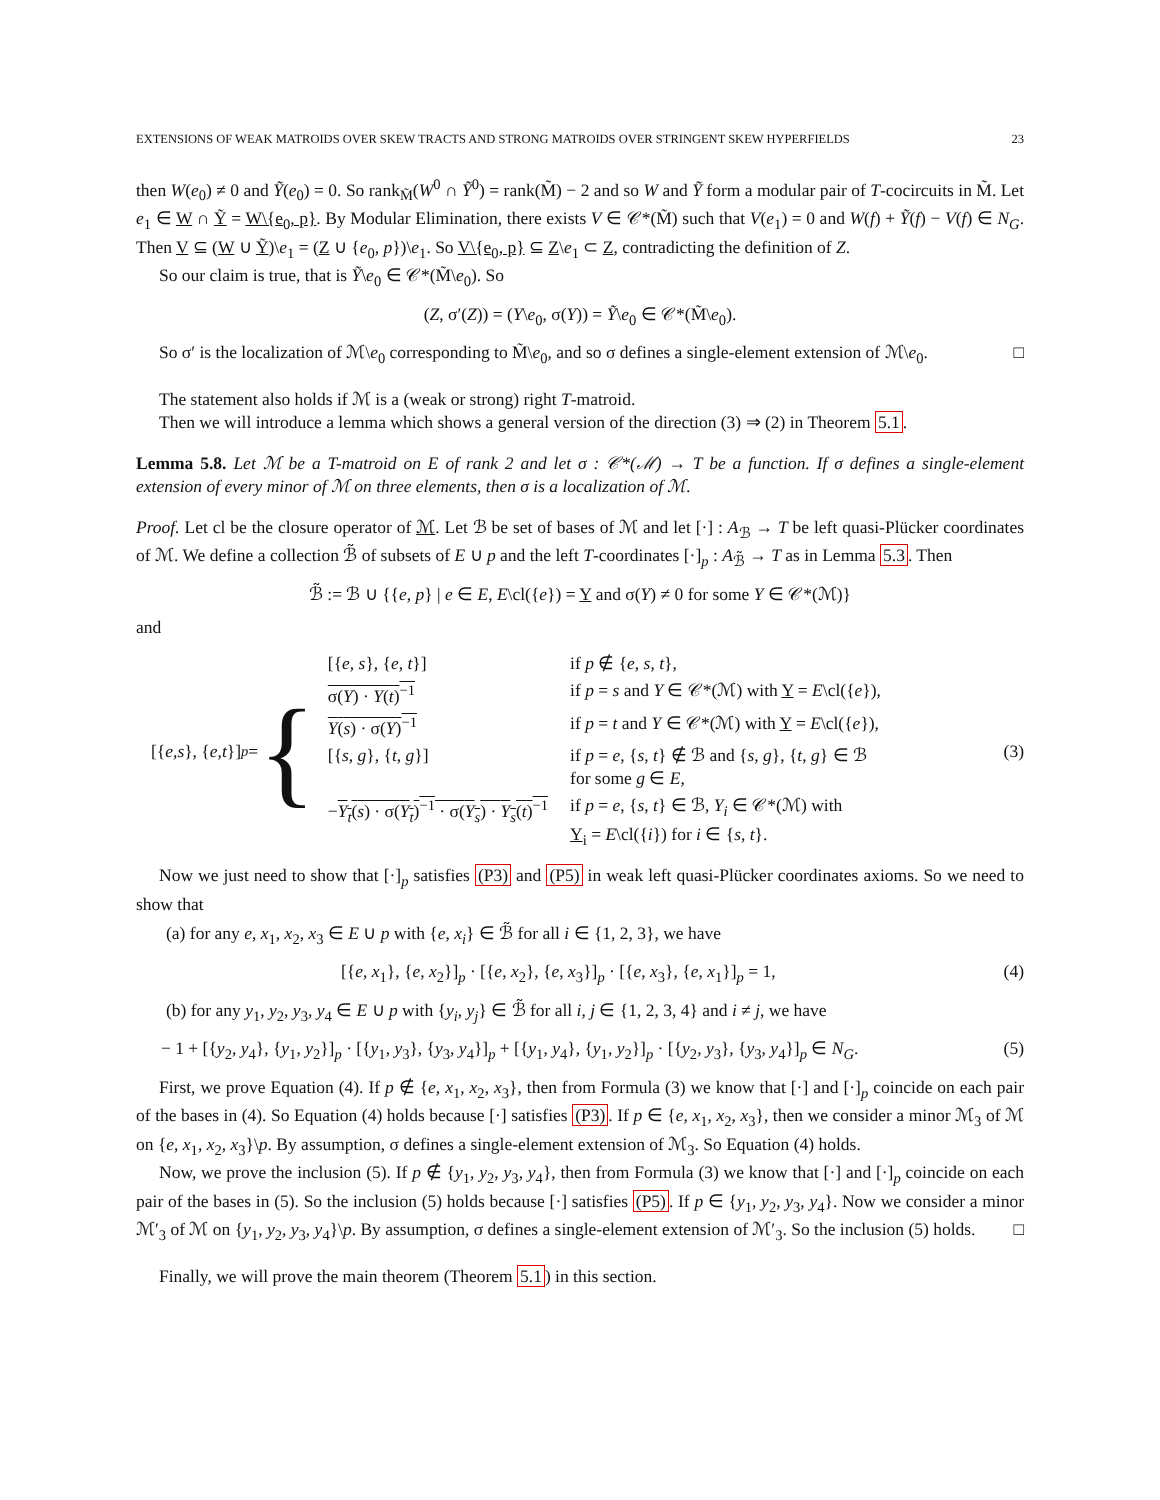EXTENSIONS OF WEAK MATROIDS OVER SKEW TRACTS AND STRONG MATROIDS OVER STRINGENT SKEW HYPERFIELDS 23
then W(e<sub>0</sub>) ≠ 0 and Ỹ(e<sub>0</sub>) = 0. So rank<sub>M̃</sub>(W<sup>0</sup> ∩ Ỹ<sup>0</sup>) = rank(M̃) − 2 and so W and Ỹ form a modular pair of T-cocircuits in M̃. Let e<sub>1</sub> ∈ W ∩ Ỹ = W\{e<sub>0</sub>, p}. By Modular Elimination, there exists V ∈ 𝒞*(M̃) such that V(e<sub>1</sub>) = 0 and W(f) + Ỹ(f) − V(f) ∈ N<sub>G</sub>. Then V ⊆ (W ∪ Ỹ)\e<sub>1</sub> = (Z ∪ {e<sub>0</sub>, p})\e<sub>1</sub>. So V\{e<sub>0</sub>, p} ⊆ Z\e<sub>1</sub> ⊂ Z, contradicting the definition of Z.
So our claim is true, that is Ỹ\e<sub>0</sub> ∈ 𝒞*(M̃\e<sub>0</sub>). So
(Z, σ′(Z)) = (Y\e<sub>0</sub>, σ(Y)) = Ỹ\e<sub>0</sub> ∈ 𝒞*(M̃\e<sub>0</sub>).
So σ′ is the localization of ℳ\e<sub>0</sub> corresponding to M̃\e<sub>0</sub>, and so σ defines a single-element extension of ℳ\e<sub>0</sub>. □
The statement also holds if ℳ is a (weak or strong) right T-matroid.
Then we will introduce a lemma which shows a general version of the direction (3) ⇒ (2) in Theorem 5.1.
Lemma 5.8. Let ℳ be a T-matroid on E of rank 2 and let σ : 𝒞*(ℳ) → T be a function. If σ defines a single-element extension of every minor of ℳ on three elements, then σ is a localization of ℳ.
Proof. Let cl be the closure operator of ℳ. Let ℬ be set of bases of ℳ and let [·] : A<sub>ℬ</sub> → T be left quasi-Plücker coordinates of ℳ. We define a collection ℬ̃ of subsets of E ∪ p and the left T-coordinates [·]<sub>p</sub> : A<sub>ℬ̃</sub> → T as in Lemma 5.3. Then
ℬ̃ := ℬ ∪ {{e, p} | e ∈ E, E\cl({e}) = Y and σ(Y) ≠ 0 for some Y ∈ 𝒞*(ℳ)}
and
[{ e, s }, { e, t }]<sub>p</sub> = {
| [{ e , s }, { e , t }] | if p ∉ { e , s , t }, |
| σ( Y ) · Y ( t )<sup>−1</sup> | if p = s and Y ∈ 𝒞*(ℳ) with Y = E \cl({ e }), |
| Y ( s ) · σ( Y )<sup>−1</sup> | if p = t and Y ∈ 𝒞*(ℳ) with Y = E \cl({ e }), |
| [{ s , g }, { t , g }] | if p = e , { s , t } ∉ ℬ and { s , g }, { t , g } ∈ ℬ for some g ∈ E , |
| − Y<sub>t</sub> ( s ) · σ( Y<sub>t</sub> )<sup>−1</sup> · σ( Y<sub>s</sub> ) · Y<sub>s</sub> ( t )<sup>−1</sup> | if p = e , { s , t } ∈ ℬ, Y<sub>i</sub> ∈ 𝒞*(ℳ) with Y<sub>i</sub> = E \cl({ i }) for i ∈ { s , t }. |
(3)
Now we just need to show that [·]<sub>p</sub> satisfies (P3) and (P5) in weak left quasi-Plücker coordinates axioms. So we need to show that
(a) for any e, x<sub>1</sub>, x<sub>2</sub>, x<sub>3</sub> ∈ E ∪ p with {e, x<sub>i</sub>} ∈ ℬ̃ for all i ∈ {1, 2, 3}, we have
[{e, x<sub>1</sub>}, {e, x<sub>2</sub>}]<sub>p</sub> · [{e, x<sub>2</sub>}, {e, x<sub>3</sub>}]<sub>p</sub> · [{e, x<sub>3</sub>}, {e, x<sub>1</sub>}]<sub>p</sub> = 1, (4)
(b) for any y<sub>1</sub>, y<sub>2</sub>, y<sub>3</sub>, y<sub>4</sub> ∈ E ∪ p with {y<sub>i</sub>, y<sub>j</sub>} ∈ ℬ̃ for all i, j ∈ {1, 2, 3, 4} and i ≠ j, we have
− 1 + [{y<sub>2</sub>, y<sub>4</sub>}, {y<sub>1</sub>, y<sub>2</sub>}]<sub>p</sub> · [{y<sub>1</sub>, y<sub>3</sub>}, {y<sub>3</sub>, y<sub>4</sub>}]<sub>p</sub> + [{y<sub>1</sub>, y<sub>4</sub>}, {y<sub>1</sub>, y<sub>2</sub>}]<sub>p</sub> · [{y<sub>2</sub>, y<sub>3</sub>}, {y<sub>3</sub>, y<sub>4</sub>}]<sub>p</sub> ∈ N<sub>G</sub>. (5)
First, we prove Equation (4). If p ∉ {e, x<sub>1</sub>, x<sub>2</sub>, x<sub>3</sub>}, then from Formula (3) we know that [·] and [·]<sub>p</sub> coincide on each pair of the bases in (4). So Equation (4) holds because [·] satisfies (P3). If p ∈ {e, x<sub>1</sub>, x<sub>2</sub>, x<sub>3</sub>}, then we consider a minor ℳ<sub>3</sub> of ℳ on {e, x<sub>1</sub>, x<sub>2</sub>, x<sub>3</sub>}\p. By assumption, σ defines a single-element extension of ℳ<sub>3</sub>. So Equation (4) holds.
Now, we prove the inclusion (5). If p ∉ {y<sub>1</sub>, y<sub>2</sub>, y<sub>3</sub>, y<sub>4</sub>}, then from Formula (3) we know that [·] and [·]<sub>p</sub> coincide on each pair of the bases in (5). So the inclusion (5) holds because [·] satisfies (P5). If p ∈ {y<sub>1</sub>, y<sub>2</sub>, y<sub>3</sub>, y<sub>4</sub>}. Now we consider a minor ℳ′<sub>3</sub> of ℳ on {y<sub>1</sub>, y<sub>2</sub>, y<sub>3</sub>, y<sub>4</sub>}\p. By assumption, σ defines a single-element extension of ℳ′<sub>3</sub>. So the inclusion (5) holds. □
Finally, we will prove the main theorem (Theorem 5.1) in this section.